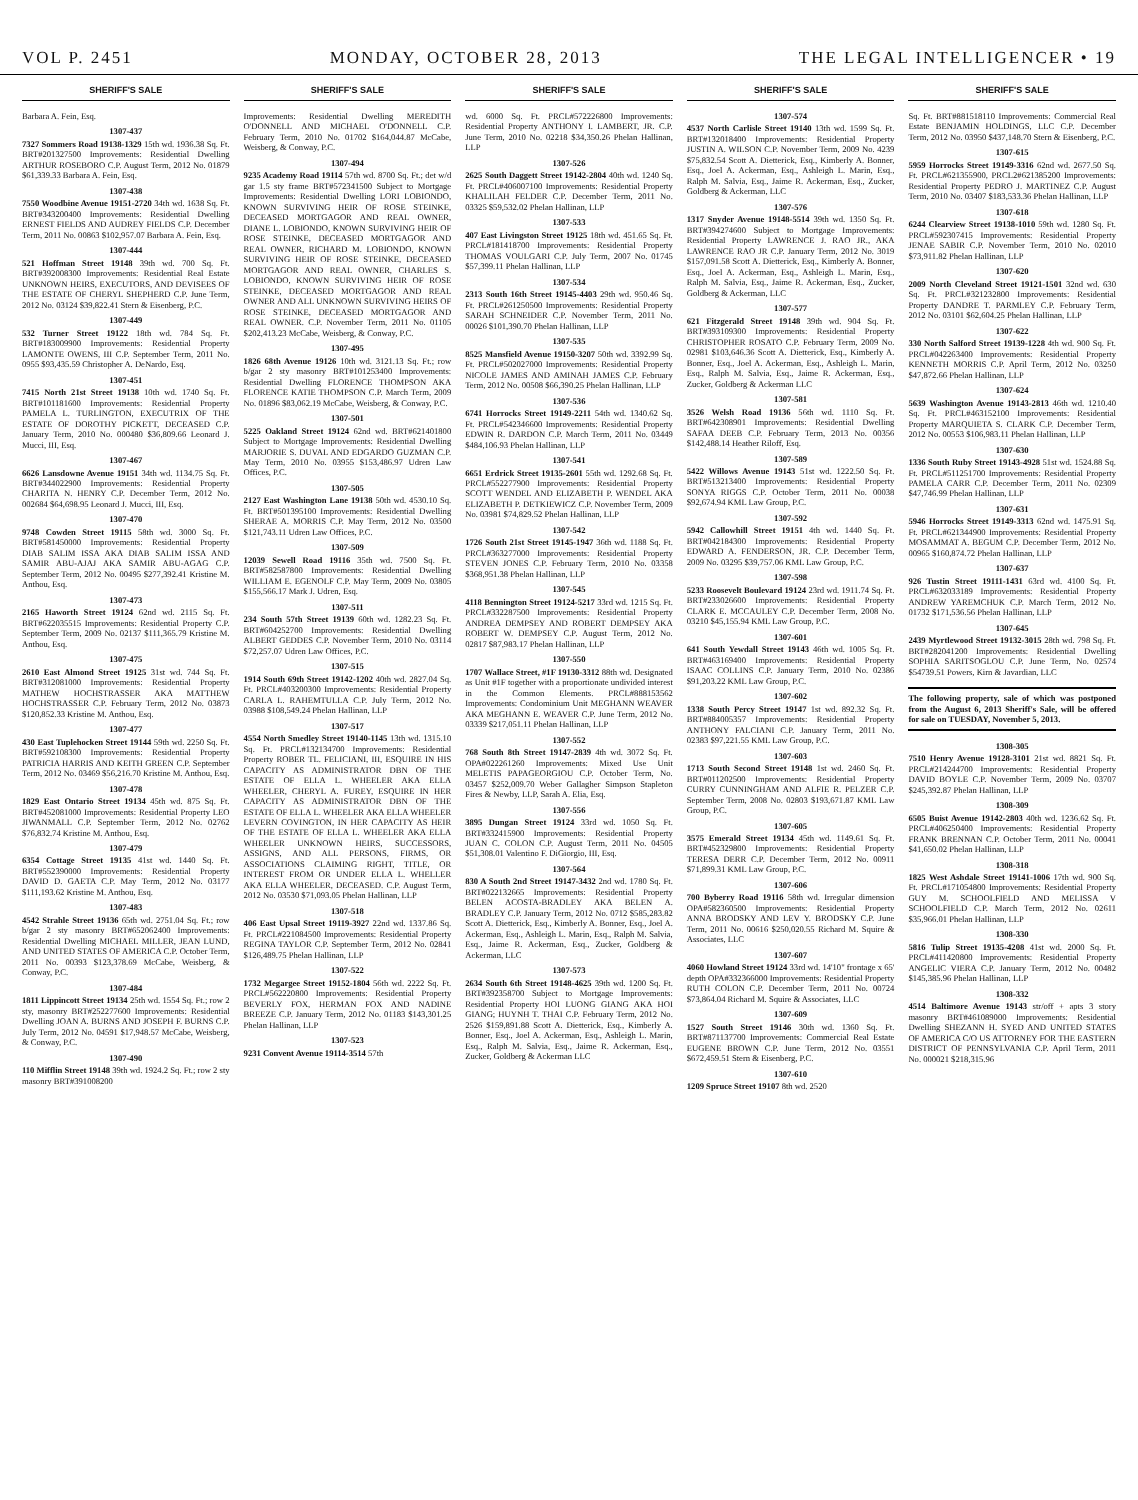VOL P. 2451 MONDAY, OCTOBER 28, 2013 THE LEGAL INTELLIGENCER • 19
SHERIFF'S SALE
Barbara A. Fein, Esq.
1307-437
7327 Sommers Road 19138-1329 15th wd. 1936.38 Sq. Ft. BRT#201327500 Improvements: Residential Dwelling ARTHUR ROSEBORO C.P. August Term, 2012 No. 01879 $61,339.33 Barbara A. Fein, Esq.
1307-438
7550 Woodbine Avenue 19151-2720 34th wd. 1638 Sq. Ft. BRT#343200400 Improvements: Residential Dwelling ERNEST FIELDS AND AUDREY FIELDS C.P. December Term, 2011 No. 00863 $102,957.07 Barbara A. Fein, Esq.
1307-444
521 Hoffman Street 19148 39th wd. 700 Sq. Ft. BRT#392008300 Improvements: Residential Real Estate UNKNOWN HEIRS, EXECUTORS, AND DEVISEES OF THE ESTATE OF CHERYL SHEPHERD C.P. June Term, 2012 No. 03124 $39,822.41 Stern & Eisenberg, P.C.
1307-449
532 Turner Street 19122 18th wd. 784 Sq. Ft. BRT#183009900 Improvements: Residential Property LAMONTE OWENS, III C.P. September Term, 2011 No. 0955 $93,435.59 Christopher A. DeNardo, Esq.
1307-451
7415 North 21st Street 19138 10th wd. 1740 Sq. Ft. BRT#101181600 Improvements: Residential Property PAMELA L. TURLINGTON, EXECUTRIX OF THE ESTATE OF DOROTHY PICKETT, DECEASED C.P. January Term, 2010 No. 000480 $36,809.66 Leonard J. Mucci, III, Esq.
1307-467
6626 Lansdowne Avenue 19151 34th wd. 1134.75 Sq. Ft. BRT#344022900 Improvements: Residential Property CHARITA N. HENRY C.P. December Term, 2012 No. 002684 $64,698.95 Leonard J. Mucci, III, Esq.
1307-470
9748 Cowden Street 19115 58th wd. 3000 Sq. Ft. BRT#581450000 Improvements: Residential Property DIAB SALIM ISSA AKA DIAB SALIM ISSA AND SAMIR ABU-AJAJ AKA SAMIR ABU-AGAG C.P. September Term, 2012 No. 00495 $277,392.41 Kristine M. Anthou, Esq.
1307-473
2165 Haworth Street 19124 62nd wd. 2115 Sq. Ft. BRT#622035515 Improvements: Residential Property C.P. September Term, 2009 No. 02137 $111,365.79 Kristine M. Anthou, Esq.
1307-475
2610 East Almond Street 19125 31st wd. 744 Sq. Ft. BRT#312081000 Improvements: Residential Property MATHEW HOCHSTRASSER AKA MATTHEW HOCHSTRASSER C.P. February Term, 2012 No. 03873 $120,852.33 Kristine M. Anthou, Esq.
1307-477
430 East Tuplehocken Street 19144 59th wd. 2250 Sq. Ft. BRT#592108300 Improvements: Residential Property PATRICIA HARRIS AND KEITH GREEN C.P. September Term, 2012 No. 03469 $56,216.70 Kristine M. Anthou, Esq.
1307-478
1829 East Ontario Street 19134 45th wd. 875 Sq. Ft. BRT#452081000 Improvements: Residential Property LEO JIWANMALL C.P. September Term, 2012 No. 02762 $76,832.74 Kristine M. Anthou, Esq.
1307-479
6354 Cottage Street 19135 41st wd. 1440 Sq. Ft. BRT#552390000 Improvements: Residential Property DAVID D. GAETA C.P. May Term, 2012 No. 03177 $111,193.62 Kristine M. Anthou, Esq.
1307-483
4542 Strahle Street 19136 65th wd. 2751.04 Sq. Ft.; row b/gar 2 sty masonry BRT#652062400 Improvements: Residential Dwelling MICHAEL MILLER, JEAN LUND, AND UNITED STATES OF AMERICA C.P. October Term, 2011 No. 00393 $123,378.69 McCabe, Weisberg, & Conway, P.C.
1307-484
1811 Lippincott Street 19134 25th wd. 1554 Sq. Ft.; row 2 sty, masonry BRT#252277600 Improvements: Residential Dwelling JOAN A. BURNS AND JOSEPH F. BURNS C.P. July Term, 2012 No. 04591 $17,948.57 McCabe, Weisberg, & Conway, P.C.
1307-490
110 Mifflin Street 19148 39th wd. 1924.2 Sq. Ft.; row 2 sty masonry BRT#391008200
SHERIFF'S SALE
Improvements: Residential Dwelling MEREDITH O'DONNELL AND MICHAEL O'DONNELL C.P. February Term, 2010 No. 01702 $164,044.87 McCabe, Weisberg, & Conway, P.C.
1307-494
9235 Academy Road 19114 57th wd. 8700 Sq. Ft.; det w/d gar 1.5 sty frame BRT#572341500 Subject to Mortgage Improvements: Residential Dwelling LORI LOBIONDO, KNOWN SURVIVING HEIR OF ROSE STEINKE, DECEASED MORTGAGOR AND REAL OWNER, DIANE L. LOBIONDO, KNOWN SURVIVING HEIR OF ROSE STEINKE, DECEASED MORTGAGOR AND REAL OWNER, RICHARD M. LOBIONDO, KNOWN SURVIVING HEIR OF ROSE STEINKE, DECEASED MORTGAGOR AND REAL OWNER, CHARLES S. LOBIONDO, KNOWN SURVIVING HEIR OF ROSE STEINKE, DECEASED MORTGAGOR AND REAL OWNER AND ALL UNKNOWN SURVIVING HEIRS OF ROSE STEINKE, DECEASED MORTGAGOR AND REAL OWNER. C.P. November Term, 2011 No. 01105 $202,413.23 McCabe, Weisberg, & Conway, P.C.
1307-495
1826 68th Avenue 19126 10th wd. 3121.13 Sq. Ft.; row b/gar 2 sty masonry BRT#101253400 Improvements: Residential Dwelling FLORENCE THOMPSON AKA FLORENCE KATIE THOMPSON C.P. March Term, 2009 No. 01896 $83,062.19 McCabe, Weisberg, & Conway, P.C.
1307-501
5225 Oakland Street 19124 62nd wd. BRT#621401800 Subject to Mortgage Improvements: Residential Dwelling MARJORIE S. DUVAL AND EDGARDO GUZMAN C.P. May Term, 2010 No. 03955 $153,486.97 Udren Law Offices, P.C.
1307-505
2127 East Washington Lane 19138 50th wd. 4530.10 Sq. Ft. BRT#501395100 Improvements: Residential Dwelling SHERAE A. MORRIS C.P. May Term, 2012 No. 03500 $121,743.11 Udren Law Offices, P.C.
1307-509
12039 Sewell Road 19116 35th wd. 7500 Sq. Ft. BRT#582587800 Improvements: Residential Dwelling WILLIAM E. EGENOLF C.P. May Term, 2009 No. 03805 $155,566.17 Mark J. Udren, Esq.
1307-511
234 South 57th Street 19139 60th wd. 1282.23 Sq. Ft. BRT#604252700 Improvements: Residential Dwelling ALBERT GEDDES C.P. November Term, 2010 No. 03114 $72,257.07 Udren Law Offices, P.C.
1307-515
1914 South 69th Street 19142-1202 40th wd. 2827.04 Sq. Ft. PRCL#403200300 Improvements: Residential Property CARLA L. RAHEMTULLA C.P. July Term, 2012 No. 03988 $108,549.24 Phelan Hallinan, LLP
1307-517
4554 North Smedley Street 19140-1145 13th wd. 1315.10 Sq. Ft. PRCL#132134700 Improvements: Residential Property ROBER TL. FELICIANI, III, ESQUIRE IN HIS CAPACITY AS ADMINISTRATOR DBN OF THE ESTATE OF ELLA L. WHEELER AKA ELLA WHEELER, CHERYL A. FUREY, ESQUIRE IN HER CAPACITY AS ADMINISTRATOR DBN OF THE ESTATE OF ELLA L. WHEELER AKA ELLA WHEELER LEVERN COVINGTON, IN HER CAPACITY AS HEIR OF THE ESTATE OF ELLA L. WHEELER AKA ELLA WHEELER UNKNOWN HEIRS, SUCCESSORS, ASSIGNS, AND ALL PERSONS, FIRMS, OR ASSOCIATIONS CLAIMING RIGHT, TITLE, OR INTEREST FROM OR UNDER ELLA L. WHELLER AKA ELLA WHEELER, DECEASED. C.P. August Term, 2012 No. 03530 $71,093.05 Phelan Hallinan, LLP
1307-518
406 East Upsal Street 19119-3927 22nd wd. 1337.86 Sq. Ft. PRCL#221084500 Improvements: Residential Property REGINA TAYLOR C.P. September Term, 2012 No. 02841 $126,489.75 Phelan Hallinan, LLP
1307-522
1732 Megargee Street 19152-1804 56th wd. 2222 Sq. Ft. PRCL#562220800 Improvements: Residential Property BEVERLY FOX, HERMAN FOX AND NADINE BREEZE C.P. January Term, 2012 No. 01183 $143,301.25 Phelan Hallinan, LLP
1307-523
9231 Convent Avenue 19114-3514 57th
SHERIFF'S SALE
wd. 6000 Sq. Ft. PRCL#572226800 Improvements: Residential Property ANTHONY I. LAMBERT, JR. C.P. June Term, 2010 No. 02218 $34,350.26 Phelan Hallinan, LLP
1307-526
2625 South Daggett Street 19142-2804 40th wd. 1240 Sq. Ft. PRCL#406007100 Improvements: Residential Property KHALILAH FELDER C.P. December Term, 2011 No. 03325 $59,532.02 Phelan Hallinan, LLP
1307-533
407 East Livingston Street 19125 18th wd. 451.65 Sq. Ft. PRCL#181418700 Improvements: Residential Property THOMAS VOULGARI C.P. July Term, 2007 No. 01745 $57,399.11 Phelan Hallinan, LLP
1307-534
2313 South 16th Street 19145-4403 29th wd. 950.46 Sq. Ft. PRCL#261250500 Improvements: Residential Property SARAH SCHNEIDER C.P. November Term, 2011 No. 00026 $101,390.70 Phelan Hallinan, LLP
1307-535
8525 Mansfield Avenue 19150-3207 50th wd. 3392.99 Sq. Ft. PRCL#502027000 Improvements: Residential Property NICOLE JAMES AND AMINAH JAMES C.P. February Term, 2012 No. 00508 $66,390.25 Phelan Hallinan, LLP
1307-536
6741 Horrocks Street 19149-2211 54th wd. 1340.62 Sq. Ft. PRCL#542346600 Improvements: Residential Property EDWIN R. DARDON C.P. March Term, 2011 No. 03449 $484,106.93 Phelan Hallinan, LLP
1307-541
6651 Erdrick Street 19135-2601 55th wd. 1292.68 Sq. Ft. PRCL#552277900 Improvements: Residential Property SCOTT WENDEL AND ELIZABETH P. WENDEL AKA ELIZABETH P. DETKIEWICZ C.P. November Term, 2009 No. 03981 $74,829.52 Phelan Hallinan, LLP
1307-542
1726 South 21st Street 19145-1947 36th wd. 1188 Sq. Ft. PRCL#363277000 Improvements: Residential Property STEVEN JONES C.P. February Term, 2010 No. 03358 $368,951.38 Phelan Hallinan, LLP
1307-545
4118 Bennington Street 19124-5217 33rd wd. 1215 Sq. Ft. PRCL#332287500 Improvements: Residential Property ANDREA DEMPSEY AND ROBERT DEMPSEY AKA ROBERT W. DEMPSEY C.P. August Term, 2012 No. 02817 $87,983.17 Phelan Hallinan, LLP
1307-550
1707 Wallace Street, #1F 19130-3312 88th wd. Designated as Unit #1F together with a proportionate undivided interest in the Common Elements. PRCL#888153562 Improvements: Condominium Unit MEGHANN WEAVER AKA MEGHANN E. WEAVER C.P. June Term, 2012 No. 03339 $217,051.11 Phelan Hallinan, LLP
1307-552
768 South 8th Street 19147-2839 4th wd. 3072 Sq. Ft. OPA#022261260 Improvements: Mixed Use Unit MELETIS PAPAGEORGIOU C.P. October Term, No. 03457 $252,009.70 Weber Gallagher Simpson Stapleton Fires & Newby, LLP, Sarah A. Elia, Esq.
1307-556
3895 Dungan Street 19124 33rd wd. 1050 Sq. Ft. BRT#332415900 Improvements: Residential Property JUAN C. COLON C.P. August Term, 2011 No. 04505 $51,308.01 Valentino F. DiGiorgio, III, Esq.
1307-564
830 A South 2nd Street 19147-3432 2nd wd. 1780 Sq. Ft. BRT#022132665 Improvements: Residential Property BELEN ACOSTA-BRADLEY AKA BELEN A. BRADLEY C.P. January Term, 2012 No. 0712 $585,283.82 Scott A. Dietterick, Esq., Kimberly A. Bonner, Esq., Joel A. Ackerman, Esq., Ashleigh L. Marin, Esq., Ralph M. Salvia, Esq., Jaime R. Ackerman, Esq., Zucker, Goldberg & Ackerman, LLC
1307-573
2634 South 6th Street 19148-4625 39th wd. 1200 Sq. Ft. BRT#392358700 Subject to Mortgage Improvements: Residential Property HOI LUONG GIANG AKA HOI GIANG; HUYNH T. THAI C.P. February Term, 2012 No. 2526 $159,891.88 Scott A. Dietterick, Esq., Kimberly A. Bonner, Esq., Joel A. Ackerman, Esq., Ashleigh L. Marin, Esq., Ralph M. Salvia, Esq., Jaime R. Ackerman, Esq., Zucker, Goldberg & Ackerman LLC
SHERIFF'S SALE
1307-574
4537 North Carlisle Street 19140 13th wd. 1599 Sq. Ft. BRT#132018400 Improvements: Residential Property JUSTIN A. WILSON C.P. November Term, 2009 No. 4239 $75,832.54 Scott A. Dietterick, Esq., Kimberly A. Bonner, Esq., Joel A. Ackerman, Esq., Ashleigh L. Marin, Esq., Ralph M. Salvia, Esq., Jaime R. Ackerman, Esq., Zucker, Goldberg & Ackerman, LLC
1307-576
1317 Snyder Avenue 19148-5514 39th wd. 1350 Sq. Ft. BRT#394274600 Subject to Mortgage Improvements: Residential Property LAWRENCE J. RAO JR., AKA LAWRENCE RAO JR C.P. January Term, 2012 No. 3019 $157,091.58 Scott A. Dietterick, Esq., Kimberly A. Bonner, Esq., Joel A. Ackerman, Esq., Ashleigh L. Marin, Esq., Ralph M. Salvia, Esq., Jaime R. Ackerman, Esq., Zucker, Goldberg & Ackerman, LLC
1307-577
621 Fitzgerald Street 19148 39th wd. 904 Sq. Ft. BRT#393109300 Improvements: Residential Property CHRISTOPHER ROSATO C.P. February Term, 2009 No. 02981 $103,646.36 Scott A. Dietterick, Esq., Kimberly A. Bonner, Esq., Joel A. Ackerman, Esq., Ashleigh L. Marin, Esq., Ralph M. Salvia, Esq., Jaime R. Ackerman, Esq., Zucker, Goldberg & Ackerman LLC
1307-581
3526 Welsh Road 19136 56th wd. 1110 Sq. Ft. BRT#642308901 Improvements: Residential Dwelling SAFAA DEEB C.P. February Term, 2013 No. 00356 $142,488.14 Heather Riloff, Esq.
1307-589
5422 Willows Avenue 19143 51st wd. 1222.50 Sq. Ft. BRT#513213400 Improvements: Residential Property SONYA RIGGS C.P. October Term, 2011 No. 00038 $92,674.94 KML Law Group, P.C.
1307-592
5942 Callowhill Street 19151 4th wd. 1440 Sq. Ft. BRT#042184300 Improvements: Residential Property EDWARD A. FENDERSON, JR. C.P. December Term, 2009 No. 03295 $39,757.06 KML Law Group, P.C.
1307-598
5233 Roosevelt Boulevard 19124 23rd wd. 1911.74 Sq. Ft. BRT#233026600 Improvements: Residential Property CLARK E. MCCAULEY C.P. December Term, 2008 No. 03210 $45,155.94 KML Law Group, P.C.
1307-601
641 South Yewdall Street 19143 46th wd. 1005 Sq. Ft. BRT#463169400 Improvements: Residential Property ISAAC COLLINS C.P. January Term, 2010 No. 02386 $91,203.22 KML Law Group, P.C.
1307-602
1338 South Percy Street 19147 1st wd. 892.32 Sq. Ft. BRT#884005357 Improvements: Residential Property ANTHONY FALCIANI C.P. January Term, 2011 No. 02383 $97,221.55 KML Law Group, P.C.
1307-603
1713 South Second Street 19148 1st wd. 2460 Sq. Ft. BRT#011202500 Improvements: Residential Property CURRY CUNNINGHAM AND ALFIE R. PELZER C.P. September Term, 2008 No. 02803 $193,671.87 KML Law Group, P.C.
1307-605
3575 Emerald Street 19134 45th wd. 1149.61 Sq. Ft. BRT#452329800 Improvements: Residential Property TERESA DERR C.P. December Term, 2012 No. 00911 $71,899.31 KML Law Group, P.C.
1307-606
700 Byberry Road 19116 58th wd. Irregular dimension OPA#582360500 Improvements: Residential Property ANNA BRODSKY AND LEV Y. BRODSKY C.P. June Term, 2011 No. 00616 $250,020.55 Richard M. Squire & Associates, LLC
1307-607
4060 Howland Street 19124 33rd wd. 14'10" frontage x 65' depth OPA#332366000 Improvements: Residential Property RUTH COLON C.P. December Term, 2011 No. 00724 $73,864.04 Richard M. Squire & Associates, LLC
1307-609
1527 South Street 19146 30th wd. 1360 Sq. Ft. BRT#871137700 Improvements: Commercial Real Estate EUGENE BROWN C.P. June Term, 2012 No. 03551 $672,459.51 Stern & Eisenberg, P.C.
1307-610
1209 Spruce Street 19107 8th wd. 2520
SHERIFF'S SALE
Sq. Ft. BRT#881518110 Improvements: Commercial Real Estate BENJAMIN HOLDINGS, LLC C.P. December Term, 2012 No. 03950 $437,148.70 Stern & Eisenberg, P.C.
1307-615
5959 Horrocks Street 19149-3316 62nd wd. 2677.50 Sq. Ft. PRCL#621355900, PRCL2#621385200 Improvements: Residential Property PEDRO J. MARTINEZ C.P. August Term, 2010 No. 03407 $183,533.36 Phelan Hallinan, LLP
1307-618
6244 Clearview Street 19138-1010 59th wd. 1280 Sq. Ft. PRCL#592307415 Improvements: Residential Property JENAE SABIR C.P. November Term, 2010 No. 02010 $73,911.82 Phelan Hallinan, LLP
1307-620
2009 North Cleveland Street 19121-1501 32nd wd. 630 Sq. Ft. PRCL#321232800 Improvements: Residential Property DANDRE T. PARMLEY C.P. February Term, 2012 No. 03101 $62,604.25 Phelan Hallinan, LLP
1307-622
330 North Salford Street 19139-1228 4th wd. 900 Sq. Ft. PRCL#042263400 Improvements: Residential Property KENNETH MORRIS C.P. April Term, 2012 No. 03250 $47,872.66 Phelan Hallinan, LLP
1307-624
5639 Washington Avenue 19143-2813 46th wd. 1210.40 Sq. Ft. PRCL#463152100 Improvements: Residential Property MARQUIETA S. CLARK C.P. December Term, 2012 No. 00553 $106,983.11 Phelan Hallinan, LLP
1307-630
1336 South Ruby Street 19143-4928 51st wd. 1524.88 Sq. Ft. PRCL#511251700 Improvements: Residential Property PAMELA CARR C.P. December Term, 2011 No. 02309 $47,746.99 Phelan Hallinan, LLP
1307-631
5946 Horrocks Street 19149-3313 62nd wd. 1475.91 Sq. Ft. PRCL#621344900 Improvements: Residential Property MOSAMMAT A. BEGUM C.P. December Term, 2012 No. 00965 $160,874.72 Phelan Hallinan, LLP
1307-637
926 Tustin Street 19111-1431 63rd wd. 4100 Sq. Ft. PRCL#632033189 Improvements: Residential Property ANDREW YAREMCHUK C.P. March Term, 2012 No. 01732 $171,536.56 Phelan Hallinan, LLP
1307-645
2439 Myrtlewood Street 19132-3015 28th wd. 798 Sq. Ft. BRT#282041200 Improvements: Residential Dwelling SOPHIA SARITSOGLOU C.P. June Term, No. 02574 $54739.51 Powers, Kirn & Javardian, LLC
The following property, sale of which was postponed from the August 6, 2013 Sheriff's Sale, will be offered for sale on TUESDAY, November 5, 2013.
1308-305
7510 Henry Avenue 19128-3101 21st wd. 8821 Sq. Ft. PRCL#214244700 Improvements: Residential Property DAVID BOYLE C.P. November Term, 2009 No. 03707 $245,392.87 Phelan Hallinan, LLP
1308-309
6505 Buist Avenue 19142-2803 40th wd. 1236.62 Sq. Ft. PRCL#406250400 Improvements: Residential Property FRANK BRENNAN C.P. October Term, 2011 No. 00041 $41,650.02 Phelan Hallinan, LLP
1308-318
1825 West Ashdale Street 19141-1006 17th wd. 900 Sq. Ft. PRCL#171054800 Improvements: Residential Property GUY M. SCHOOLFIELD AND MELISSA V SCHOOLFIELD C.P. March Term, 2012 No. 02611 $35,966.01 Phelan Hallinan, LLP
1308-330
5816 Tulip Street 19135-4208 41st wd. 2000 Sq. Ft. PRCL#411420800 Improvements: Residential Property ANGELIC VIERA C.P. January Term, 2012 No. 00482 $145,385.96 Phelan Hallinan, LLP
1308-332
4514 Baltimore Avenue 19143 str/off + apts 3 story masonry BRT#461089000 Improvements: Residential Dwelling SHEZANN H. SYED AND UNITED STATES OF AMERICA C/O US ATTORNEY FOR THE EASTERN DISTRICT OF PENNSYLVANIA C.P. April Term, 2011 No. 000021 $218,315.96